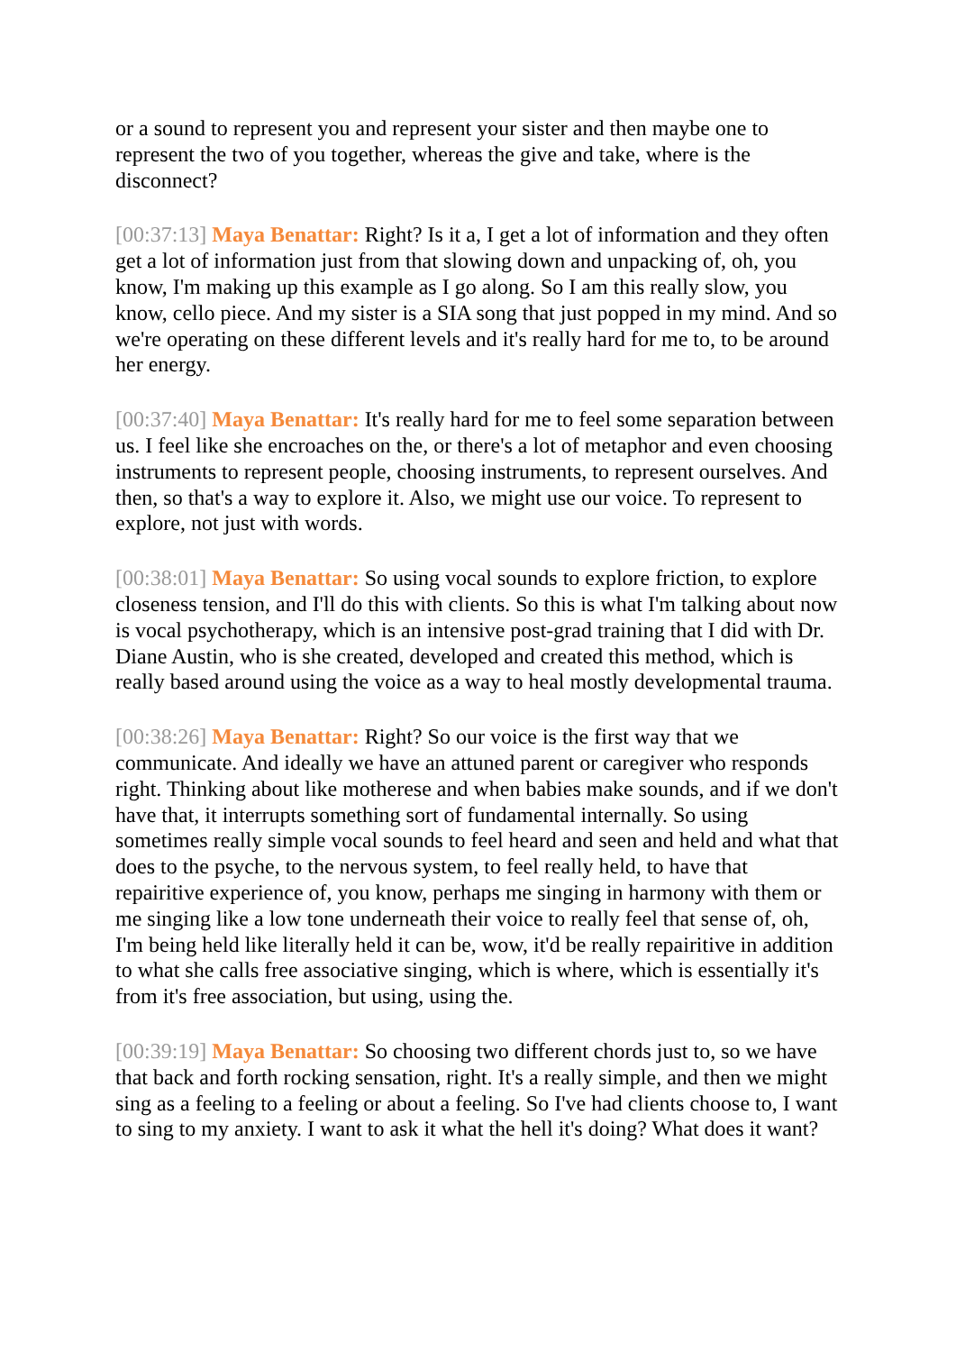or a sound to represent you and represent your sister and then maybe one to represent the two of you together, whereas the give and take, where is the disconnect?
[00:37:13] Maya Benattar: Right? Is it a, I get a lot of information and they often get a lot of information just from that slowing down and unpacking of, oh, you know, I'm making up this example as I go along. So I am this really slow, you know, cello piece. And my sister is a SIA song that just popped in my mind. And so we're operating on these different levels and it's really hard for me to, to be around her energy.
[00:37:40] Maya Benattar: It's really hard for me to feel some separation between us. I feel like she encroaches on the, or there's a lot of metaphor and even choosing instruments to represent people, choosing instruments, to represent ourselves. And then, so that's a way to explore it. Also, we might use our voice. To represent to explore, not just with words.
[00:38:01] Maya Benattar: So using vocal sounds to explore friction, to explore closeness tension, and I'll do this with clients. So this is what I'm talking about now is vocal psychotherapy, which is an intensive post-grad training that I did with Dr. Diane Austin, who is she created, developed and created this method, which is really based around using the voice as a way to heal mostly developmental trauma.
[00:38:26] Maya Benattar: Right? So our voice is the first way that we communicate. And ideally we have an attuned parent or caregiver who responds right. Thinking about like motherese and when babies make sounds, and if we don't have that, it interrupts something sort of fundamental internally. So using sometimes really simple vocal sounds to feel heard and seen and held and what that does to the psyche, to the nervous system, to feel really held, to have that repairitive experience of, you know, perhaps me singing in harmony with them or me singing like a low tone underneath their voice to really feel that sense of, oh, I'm being held like literally held it can be, wow, it'd be really repairitive in addition to what she calls free associative singing, which is where, which is essentially it's from it's free association, but using, using the.
[00:39:19] Maya Benattar: So choosing two different chords just to, so we have that back and forth rocking sensation, right. It's a really simple, and then we might sing as a feeling to a feeling or about a feeling. So I've had clients choose to, I want to sing to my anxiety. I want to ask it what the hell it's doing? What does it want?